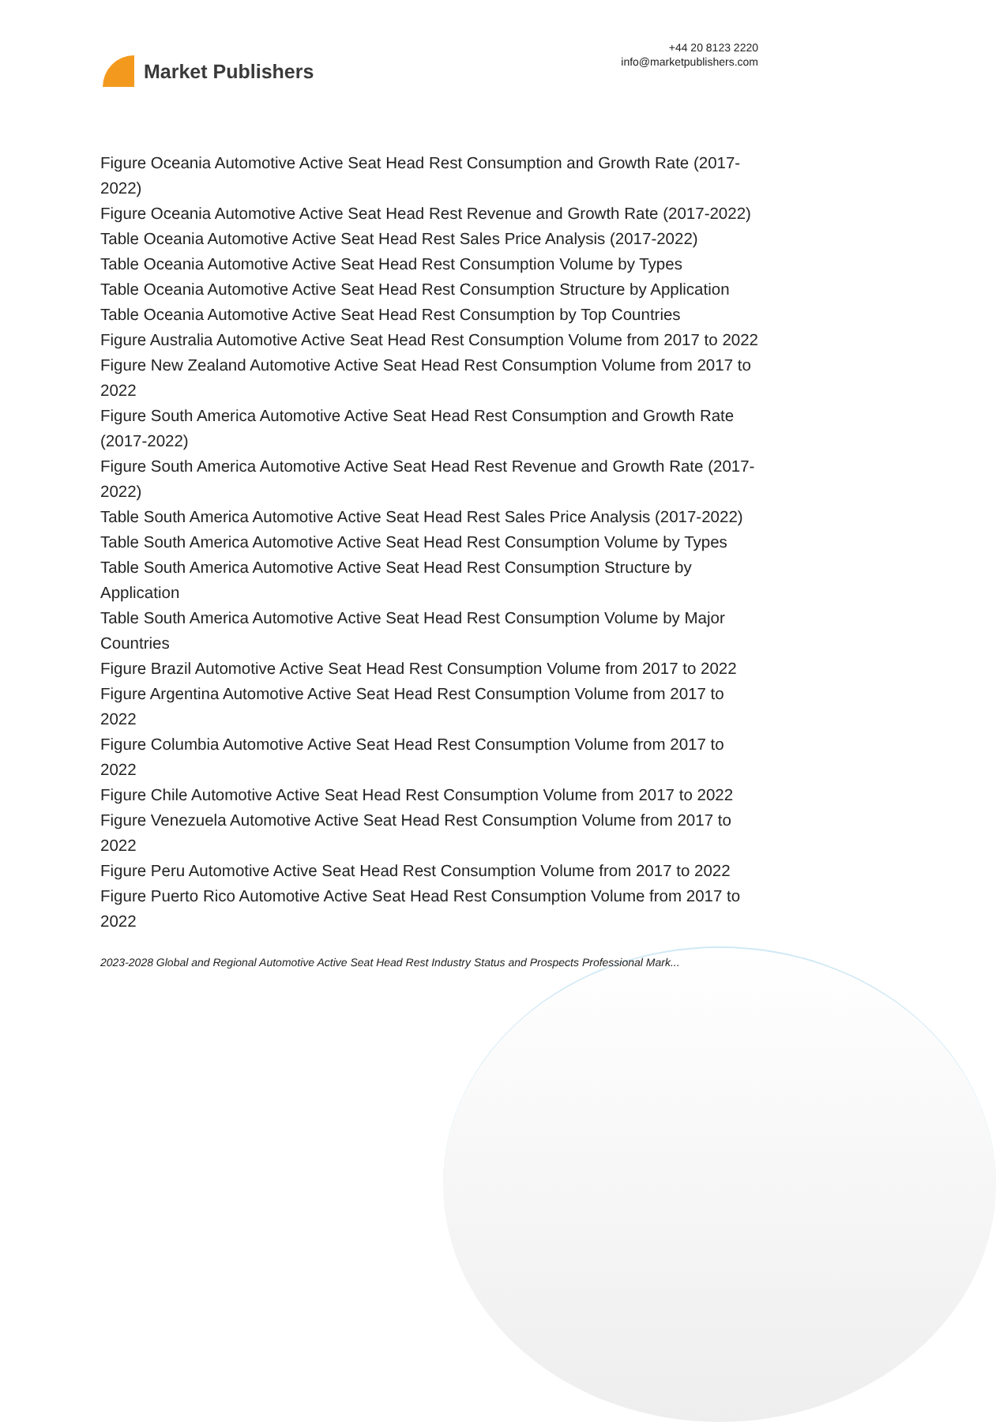Market Publishers
+44 20 8123 2220
info@marketpublishers.com
Figure Oceania Automotive Active Seat Head Rest Consumption and Growth Rate (2017-2022)
Figure Oceania Automotive Active Seat Head Rest Revenue and Growth Rate (2017-2022)
Table Oceania Automotive Active Seat Head Rest Sales Price Analysis (2017-2022)
Table Oceania Automotive Active Seat Head Rest Consumption Volume by Types
Table Oceania Automotive Active Seat Head Rest Consumption Structure by Application
Table Oceania Automotive Active Seat Head Rest Consumption by Top Countries
Figure Australia Automotive Active Seat Head Rest Consumption Volume from 2017 to 2022
Figure New Zealand Automotive Active Seat Head Rest Consumption Volume from 2017 to 2022
Figure South America Automotive Active Seat Head Rest Consumption and Growth Rate (2017-2022)
Figure South America Automotive Active Seat Head Rest Revenue and Growth Rate (2017-2022)
Table South America Automotive Active Seat Head Rest Sales Price Analysis (2017-2022)
Table South America Automotive Active Seat Head Rest Consumption Volume by Types
Table South America Automotive Active Seat Head Rest Consumption Structure by Application
Table South America Automotive Active Seat Head Rest Consumption Volume by Major Countries
Figure Brazil Automotive Active Seat Head Rest Consumption Volume from 2017 to 2022
Figure Argentina Automotive Active Seat Head Rest Consumption Volume from 2017 to 2022
Figure Columbia Automotive Active Seat Head Rest Consumption Volume from 2017 to 2022
Figure Chile Automotive Active Seat Head Rest Consumption Volume from 2017 to 2022
Figure Venezuela Automotive Active Seat Head Rest Consumption Volume from 2017 to 2022
Figure Peru Automotive Active Seat Head Rest Consumption Volume from 2017 to 2022
Figure Puerto Rico Automotive Active Seat Head Rest Consumption Volume from 2017 to 2022
2023-2028 Global and Regional Automotive Active Seat Head Rest Industry Status and Prospects Professional Mark...